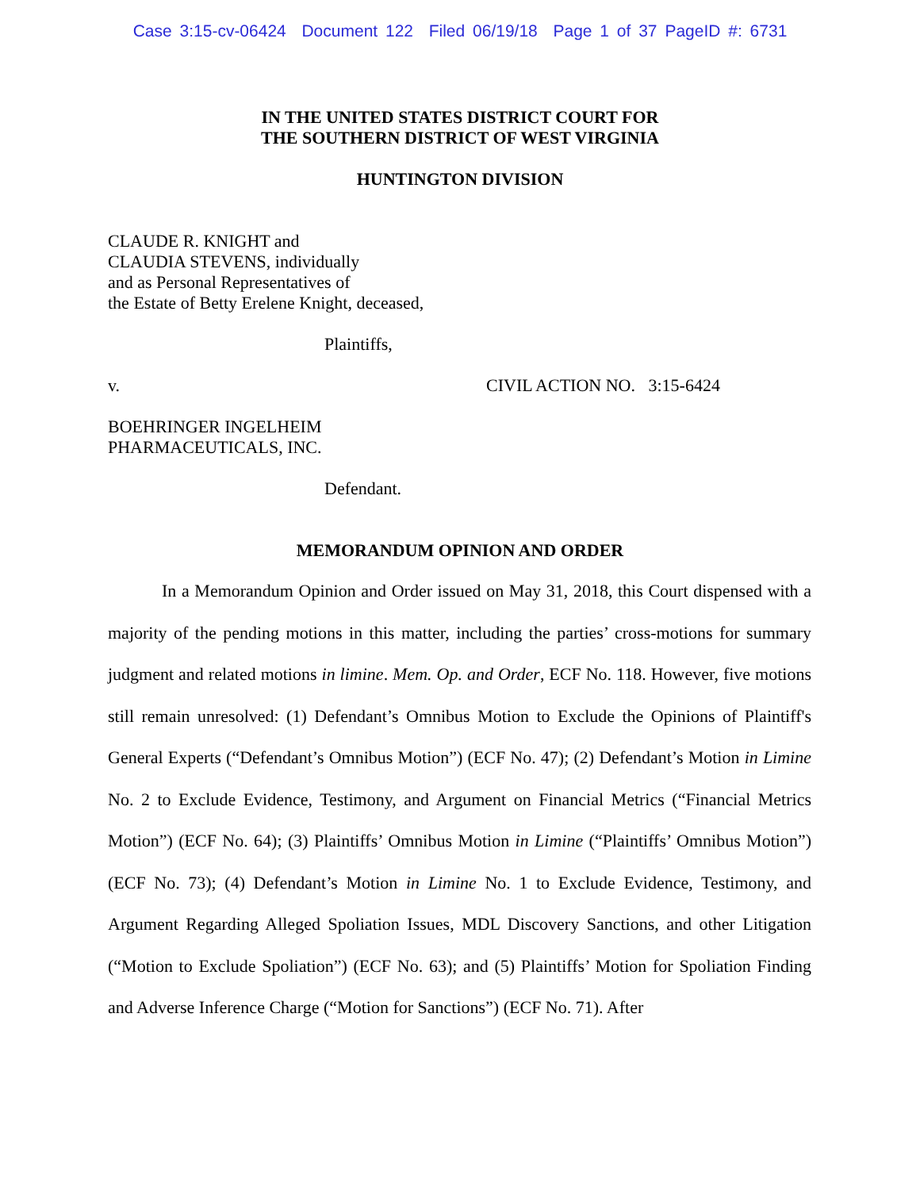Case 3:15-cv-06424 Document 122 Filed 06/19/18 Page 1 of 37 PageID #: 6731
IN THE UNITED STATES DISTRICT COURT FOR
THE SOUTHERN DISTRICT OF WEST VIRGINIA
HUNTINGTON DIVISION
CLAUDE R. KNIGHT and
CLAUDIA STEVENS, individually
and as Personal Representatives of
the Estate of Betty Erelene Knight, deceased,
Plaintiffs,
v. CIVIL ACTION NO. 3:15-6424
BOEHRINGER INGELHEIM
PHARMACEUTICALS, INC.
Defendant.
MEMORANDUM OPINION AND ORDER
In a Memorandum Opinion and Order issued on May 31, 2018, this Court dispensed with a majority of the pending motions in this matter, including the parties’ cross-motions for summary judgment and related motions in limine. Mem. Op. and Order, ECF No. 118. However, five motions still remain unresolved: (1) Defendant’s Omnibus Motion to Exclude the Opinions of Plaintiff's General Experts (“Defendant’s Omnibus Motion”) (ECF No. 47); (2) Defendant’s Motion in Limine No. 2 to Exclude Evidence, Testimony, and Argument on Financial Metrics (“Financial Metrics Motion”) (ECF No. 64); (3) Plaintiffs’ Omnibus Motion in Limine (“Plaintiffs’ Omnibus Motion”) (ECF No. 73); (4) Defendant’s Motion in Limine No. 1 to Exclude Evidence, Testimony, and Argument Regarding Alleged Spoliation Issues, MDL Discovery Sanctions, and other Litigation (“Motion to Exclude Spoliation”) (ECF No. 63); and (5) Plaintiffs’ Motion for Spoliation Finding and Adverse Inference Charge (“Motion for Sanctions”) (ECF No. 71). After